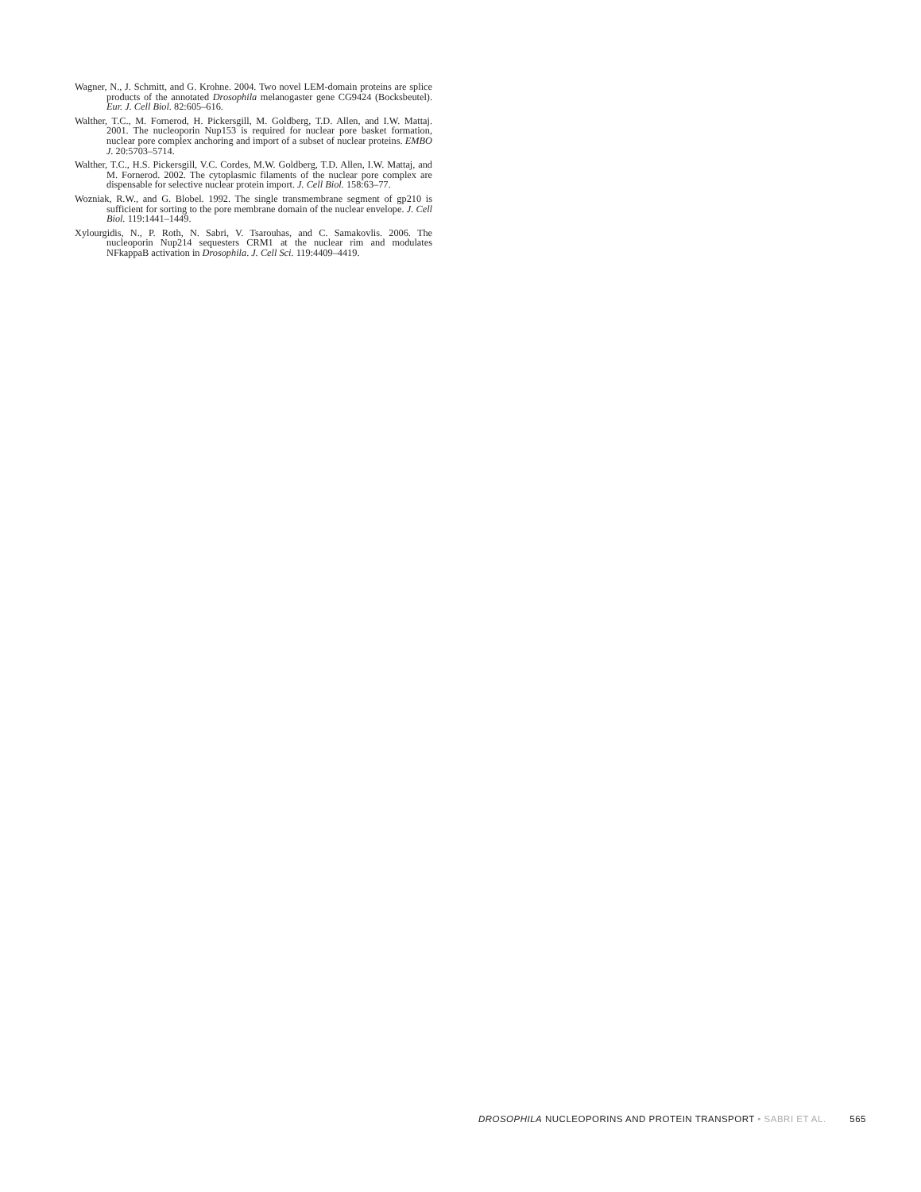Wagner, N., J. Schmitt, and G. Krohne. 2004. Two novel LEM-domain proteins are splice products of the annotated Drosophila melanogaster gene CG9424 (Bocksbeutel). Eur. J. Cell Biol. 82:605–616.
Walther, T.C., M. Fornerod, H. Pickersgill, M. Goldberg, T.D. Allen, and I.W. Mattaj. 2001. The nucleoporin Nup153 is required for nuclear pore basket formation, nuclear pore complex anchoring and import of a subset of nuclear proteins. EMBO J. 20:5703–5714.
Walther, T.C., H.S. Pickersgill, V.C. Cordes, M.W. Goldberg, T.D. Allen, I.W. Mattaj, and M. Fornerod. 2002. The cytoplasmic filaments of the nuclear pore complex are dispensable for selective nuclear protein import. J. Cell Biol. 158:63–77.
Wozniak, R.W., and G. Blobel. 1992. The single transmembrane segment of gp210 is sufficient for sorting to the pore membrane domain of the nuclear envelope. J. Cell Biol. 119:1441–1449.
Xylourgidis, N., P. Roth, N. Sabri, V. Tsarouhas, and C. Samakovlis. 2006. The nucleoporin Nup214 sequesters CRM1 at the nuclear rim and modulates NFkappaB activation in Drosophila. J. Cell Sci. 119:4409–4419.
DROSOPHILA NUCLEOPORINS AND PROTEIN TRANSPORT • SABRI ET AL. 565